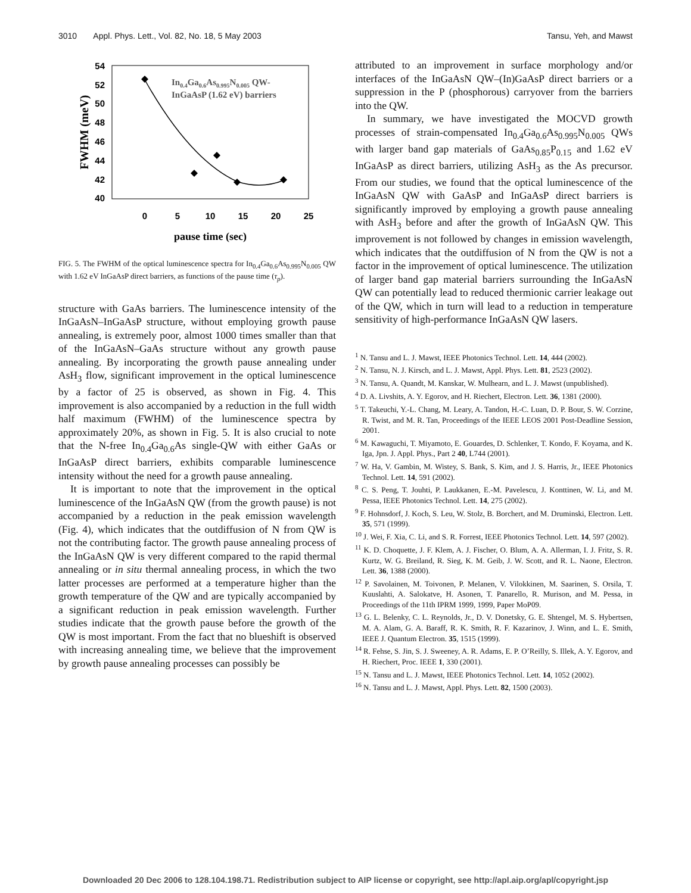3010 Appl. Phys. Lett., Vol. 82, No. 18, 5 May 2003 Tansu, Yeh, and Mawst
54
52
50
48
46
44
42
40
0
5
10
15
20
25
pause time (sec)
FWHM (meV)
In0.4Ga0.6As0.995N0.005 QW-
InGaAsP (1.62 eV) barriers
FIG. 5. The FWHM of the optical luminescence spectra for In<sub>0.4</sub>Ga<sub>0.6</sub>As<sub>0.995</sub>N<sub>0.005</sub> QW with 1.62 eV InGaAsP direct barriers, as functions of the pause time (τ<sub>p</sub>).
structure with GaAs barriers. The luminescence intensity of the InGaAsN–InGaAsP structure, without employing growth pause annealing, is extremely poor, almost 1000 times smaller than that of the InGaAsN–GaAs structure without any growth pause annealing. By incorporating the growth pause annealing under AsH<sub>3</sub> flow, significant improvement in the optical luminescence by a factor of 25 is observed, as shown in Fig. 4. This improvement is also accompanied by a reduction in the full width half maximum (FWHM) of the luminescence spectra by approximately 20%, as shown in Fig. 5. It is also crucial to note that the N-free In<sub>0.4</sub>Ga<sub>0.6</sub>As single-QW with either GaAs or InGaAsP direct barriers, exhibits comparable luminescence intensity without the need for a growth pause annealing.
It is important to note that the improvement in the optical luminescence of the InGaAsN QW (from the growth pause) is not accompanied by a reduction in the peak emission wavelength (Fig. 4), which indicates that the outdiffusion of N from QW is not the contributing factor. The growth pause annealing process of the InGaAsN QW is very different compared to the rapid thermal annealing or in situ thermal annealing process, in which the two latter processes are performed at a temperature higher than the growth temperature of the QW and are typically accompanied by a significant reduction in peak emission wavelength. Further studies indicate that the growth pause before the growth of the QW is most important. From the fact that no blueshift is observed with increasing annealing time, we believe that the improvement by growth pause annealing processes can possibly be
attributed to an improvement in surface morphology and/or interfaces of the InGaAsN QW–(In)GaAsP direct barriers or a suppression in the P (phosphorous) carryover from the barriers into the QW.
In summary, we have investigated the MOCVD growth processes of strain-compensated In<sub>0.4</sub>Ga<sub>0.6</sub>As<sub>0.995</sub>N<sub>0.005</sub> QWs with larger band gap materials of GaAs<sub>0.85</sub>P<sub>0.15</sub> and 1.62 eV InGaAsP as direct barriers, utilizing AsH<sub>3</sub> as the As precursor. From our studies, we found that the optical luminescence of the InGaAsN QW with GaAsP and InGaAsP direct barriers is significantly improved by employing a growth pause annealing with AsH<sub>3</sub> before and after the growth of InGaAsN QW. This improvement is not followed by changes in emission wavelength, which indicates that the outdiffusion of N from the QW is not a factor in the improvement of optical luminescence. The utilization of larger band gap material barriers surrounding the InGaAsN QW can potentially lead to reduced thermionic carrier leakage out of the QW, which in turn will lead to a reduction in temperature sensitivity of high-performance InGaAsN QW lasers.
<sup>1</sup> N. Tansu and L. J. Mawst, IEEE Photonics Technol. Lett. 14, 444 (2002).
<sup>2</sup> N. Tansu, N. J. Kirsch, and L. J. Mawst, Appl. Phys. Lett. 81, 2523 (2002).
<sup>3</sup> N. Tansu, A. Quandt, M. Kanskar, W. Mulhearn, and L. J. Mawst (unpublished).
<sup>4</sup> D. A. Livshits, A. Y. Egorov, and H. Riechert, Electron. Lett. 36, 1381 (2000).
<sup>5</sup> T. Takeuchi, Y.-L. Chang, M. Leary, A. Tandon, H.-C. Luan, D. P. Bour, S. W. Corzine, R. Twist, and M. R. Tan, Proceedings of the IEEE LEOS 2001 Post-Deadline Session, 2001.
<sup>6</sup> M. Kawaguchi, T. Miyamoto, E. Gouardes, D. Schlenker, T. Kondo, F. Koyama, and K. Iga, Jpn. J. Appl. Phys., Part 2 40, L744 (2001).
<sup>7</sup> W. Ha, V. Gambin, M. Wistey, S. Bank, S. Kim, and J. S. Harris, Jr., IEEE Photonics Technol. Lett. 14, 591 (2002).
<sup>8</sup> C. S. Peng, T. Jouhti, P. Laukkanen, E.-M. Pavelescu, J. Konttinen, W. Li, and M. Pessa, IEEE Photonics Technol. Lett. 14, 275 (2002).
<sup>9</sup> F. Hohnsdorf, J. Koch, S. Leu, W. Stolz, B. Borchert, and M. Druminski, Electron. Lett. 35, 571 (1999).
<sup>10</sup> J. Wei, F. Xia, C. Li, and S. R. Forrest, IEEE Photonics Technol. Lett. 14, 597 (2002).
<sup>11</sup> K. D. Choquette, J. F. Klem, A. J. Fischer, O. Blum, A. A. Allerman, I. J. Fritz, S. R. Kurtz, W. G. Breiland, R. Sieg, K. M. Geib, J. W. Scott, and R. L. Naone, Electron. Lett. 36, 1388 (2000).
<sup>12</sup> P. Savolainen, M. Toivonen, P. Melanen, V. Vilokkinen, M. Saarinen, S. Orsila, T. Kuuslahti, A. Salokatve, H. Asonen, T. Panarello, R. Murison, and M. Pessa, in Proceedings of the 11th IPRM 1999, 1999, Paper MoP09.
<sup>13</sup> G. L. Belenky, C. L. Reynolds, Jr., D. V. Donetsky, G. E. Shtengel, M. S. Hybertsen, M. A. Alam, G. A. Baraff, R. K. Smith, R. F. Kazarinov, J. Winn, and L. E. Smith, IEEE J. Quantum Electron. 35, 1515 (1999).
<sup>14</sup> R. Fehse, S. Jin, S. J. Sweeney, A. R. Adams, E. P. O’Reilly, S. Illek, A. Y. Egorov, and H. Riechert, Proc. IEEE 1, 330 (2001).
<sup>15</sup> N. Tansu and L. J. Mawst, IEEE Photonics Technol. Lett. 14, 1052 (2002).
<sup>16</sup> N. Tansu and L. J. Mawst, Appl. Phys. Lett. 82, 1500 (2003).
Downloaded 20 Dec 2006 to 128.104.198.71. Redistribution subject to AIP license or copyright, see http://apl.aip.org/apl/copyright.jsp